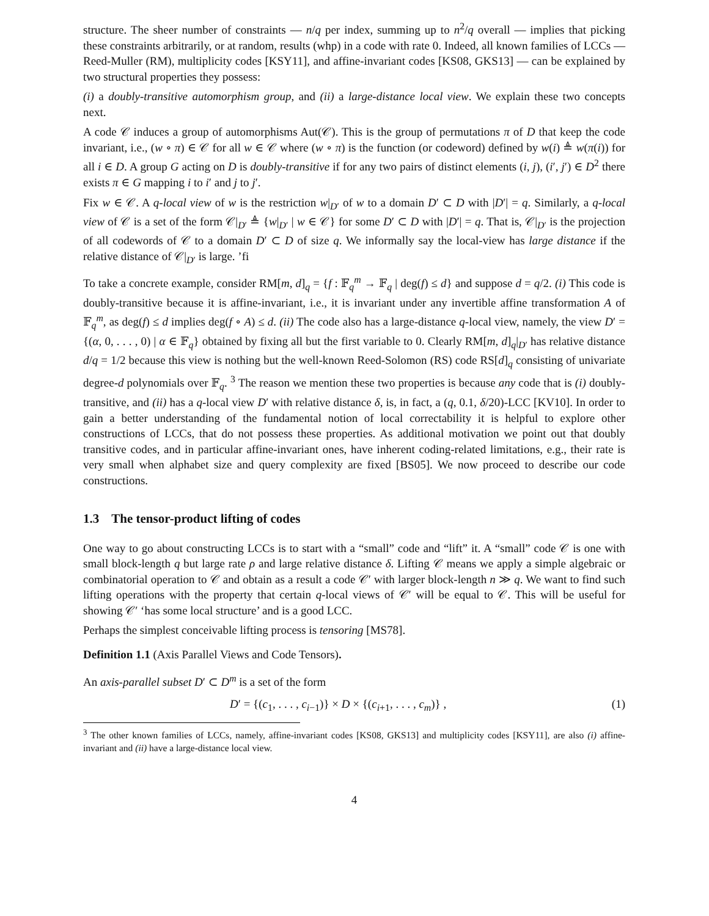structure. The sheer number of constraints — n/q per index, summing up to n<sup>2</sup>/q overall — implies that picking these constraints arbitrarily, or at random, results (whp) in a code with rate 0. Indeed, all known families of LCCs — Reed-Muller (RM), multiplicity codes [KSY11], and affine-invariant codes [KS08, GKS13] — can be explained by two structural properties they possess:
(i) a doubly-transitive automorphism group, and (ii) a large-distance local view. We explain these two concepts next.
A code 𝒞 induces a group of automorphisms Aut(𝒞). This is the group of permutations π of D that keep the code invariant, i.e., (w ∘ π) ∈ 𝒞 for all w ∈ 𝒞 where (w ∘ π) is the function (or codeword) defined by w(i) ≜ w(π(i)) for all i ∈ D. A group G acting on D is doubly-transitive if for any two pairs of distinct elements (i, j), (i′, j′) ∈ D<sup>2</sup> there exists π ∈ G mapping i to i′ and j to j′.
Fix w ∈ 𝒞. A q-local view of w is the restriction w|<sub>D′</sub> of w to a domain D′ ⊂ D with |D′| = q. Similarly, a q-local view of 𝒞 is a set of the form 𝒞|<sub>D′</sub> ≜ {w|<sub>D′</sub> | w ∈ 𝒞} for some D′ ⊂ D with |D′| = q. That is, 𝒞|<sub>D′</sub> is the projection of all codewords of 𝒞 to a domain D′ ⊂ D of size q. We informally say the local-view has large distance if the relative distance of 𝒞|<sub>D′</sub> is large. ’fi
To take a concrete example, consider RM[m, d]<sub>q</sub> = {f : 𝔽<sub>q</sub><sup>m</sup> → 𝔽<sub>q</sub> | deg(f) ≤ d} and suppose d = q/2. (i) This code is doubly-transitive because it is affine-invariant, i.e., it is invariant under any invertible affine transformation A of 𝔽<sub>q</sub><sup>m</sup>, as deg(f) ≤ d implies deg(f ∘ A) ≤ d. (ii) The code also has a large-distance q-local view, namely, the view D′ = {(α, 0, . . . , 0) | α ∈ 𝔽<sub>q</sub>} obtained by fixing all but the first variable to 0. Clearly RM[m, d]<sub>q</sub>|<sub>D′</sub> has relative distance d/q = 1/2 because this view is nothing but the well-known Reed-Solomon (RS) code RS[d]<sub>q</sub> consisting of univariate degree-d polynomials over 𝔽<sub>q</sub>. <sup>3</sup> The reason we mention these two properties is because any code that is (i) doubly-transitive, and (ii) has a q-local view D′ with relative distance δ, is, in fact, a (q, 0.1, δ/20)-LCC [KV10]. In order to gain a better understanding of the fundamental notion of local correctability it is helpful to explore other constructions of LCCs, that do not possess these properties. As additional motivation we point out that doubly transitive codes, and in particular affine-invariant ones, have inherent coding-related limitations, e.g., their rate is very small when alphabet size and query complexity are fixed [BS05]. We now proceed to describe our code constructions.
1.3 The tensor-product lifting of codes
One way to go about constructing LCCs is to start with a “small” code and “lift” it. A “small” code 𝒞 is one with small block-length q but large rate ρ and large relative distance δ. Lifting 𝒞 means we apply a simple algebraic or combinatorial operation to 𝒞 and obtain as a result a code 𝒞′ with larger block-length n ≫ q. We want to find such lifting operations with the property that certain q-local views of 𝒞′ will be equal to 𝒞. This will be useful for showing 𝒞′ ‘has some local structure’ and is a good LCC.
Perhaps the simplest conceivable lifting process is tensoring [MS78].
Definition 1.1 (Axis Parallel Views and Code Tensors).
An axis-parallel subset D′ ⊂ D<sup>m</sup> is a set of the form
D′ = {(c<sub>1</sub>, . . . , c<sub>i−1</sub>)} × D × {(c<sub>i+1</sub>, . . . , c<sub>m</sub>)} ,
(1)
<sup>3</sup> The other known families of LCCs, namely, affine-invariant codes [KS08, GKS13] and multiplicity codes [KSY11], are also (i) affine-invariant and (ii) have a large-distance local view.
4